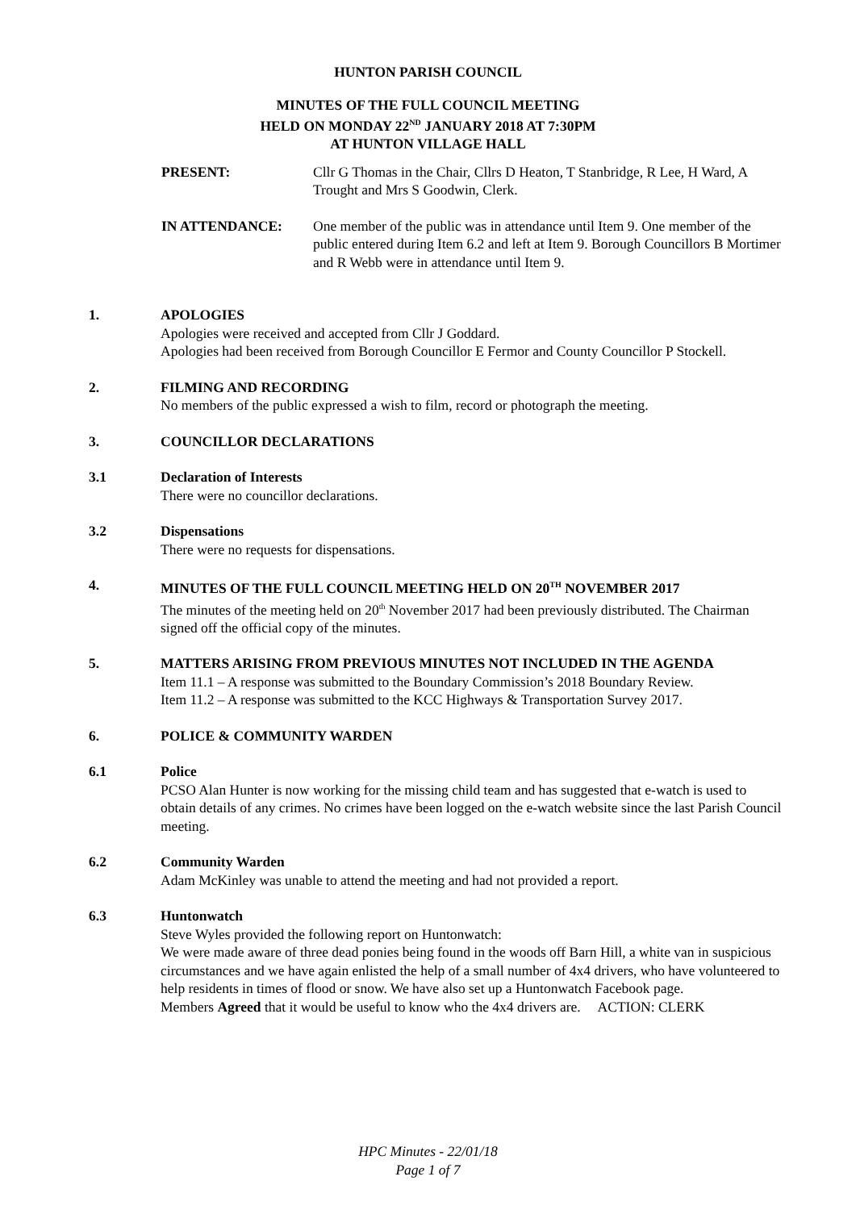HUNTON PARISH COUNCIL
MINUTES OF THE FULL COUNCIL MEETING
HELD ON MONDAY 22<sup>ND</sup> JANUARY 2018 AT 7:30PM
AT HUNTON VILLAGE HALL
PRESENT: Cllr G Thomas in the Chair, Cllrs D Heaton, T Stanbridge, R Lee, H Ward, A Trought and Mrs S Goodwin, Clerk.
IN ATTENDANCE: One member of the public was in attendance until Item 9. One member of the public entered during Item 6.2 and left at Item 9. Borough Councillors B Mortimer and R Webb were in attendance until Item 9.
1. APOLOGIES
Apologies were received and accepted from Cllr J Goddard.
Apologies had been received from Borough Councillor E Fermor and County Councillor P Stockell.
2. FILMING AND RECORDING
No members of the public expressed a wish to film, record or photograph the meeting.
3. COUNCILLOR DECLARATIONS
3.1 Declaration of Interests
There were no councillor declarations.
3.2 Dispensations
There were no requests for dispensations.
4. MINUTES OF THE FULL COUNCIL MEETING HELD ON 20<sup>TH</sup> NOVEMBER 2017
The minutes of the meeting held on 20<sup>th</sup> November 2017 had been previously distributed. The Chairman signed off the official copy of the minutes.
5. MATTERS ARISING FROM PREVIOUS MINUTES NOT INCLUDED IN THE AGENDA
Item 11.1 – A response was submitted to the Boundary Commission’s 2018 Boundary Review.
Item 11.2 – A response was submitted to the KCC Highways & Transportation Survey 2017.
6. POLICE & COMMUNITY WARDEN
6.1 Police
PCSO Alan Hunter is now working for the missing child team and has suggested that e-watch is used to obtain details of any crimes. No crimes have been logged on the e-watch website since the last Parish Council meeting.
6.2 Community Warden
Adam McKinley was unable to attend the meeting and had not provided a report.
6.3 Huntonwatch
Steve Wyles provided the following report on Huntonwatch:
We were made aware of three dead ponies being found in the woods off Barn Hill, a white van in suspicious circumstances and we have again enlisted the help of a small number of 4x4 drivers, who have volunteered to help residents in times of flood or snow. We have also set up a Huntonwatch Facebook page.
Members Agreed that it would be useful to know who the 4x4 drivers are. ACTION: CLERK
HPC Minutes - 22/01/18
Page 1 of 7